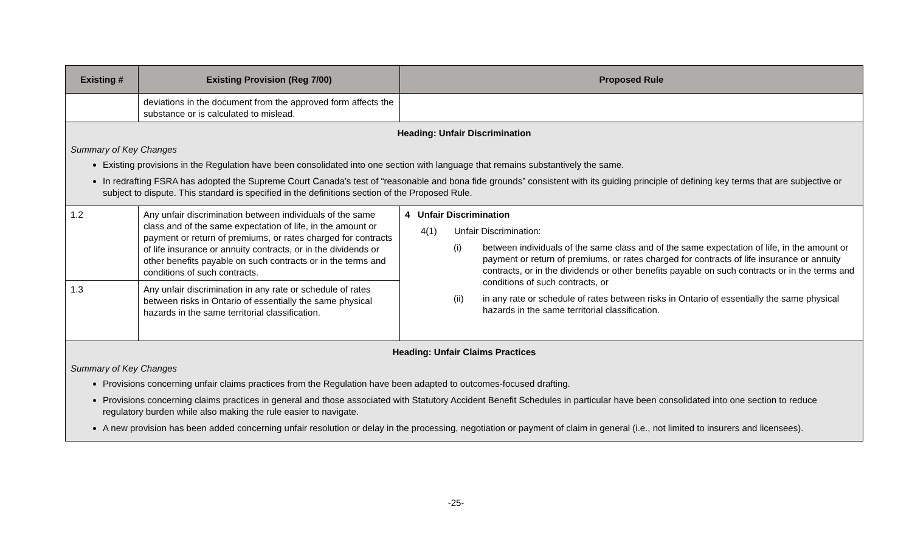| Existing # | Existing Provision (Reg 7/00) | Proposed Rule |
| --- | --- | --- |
| | deviations in the document from the approved form affects the substance or is calculated to mislead. | |
| Heading: Unfair Discrimination Summary of Key Changes Existing provisions in the Regulation have been consolidated into one section with language that remains substantively the same. In redrafting FSRA has adopted the Supreme Court Canada’s test of “reasonable and bona fide grounds” consistent with its guiding principle of defining key terms that are subjective or subject to dispute. This standard is specified in the definitions section of the Proposed Rule. | | |
| 1.2 | Any unfair discrimination between individuals of the same class and of the same expectation of life, in the amount or payment or return of premiums, or rates charged for contracts of life insurance or annuity contracts, or in the dividends or other benefits payable on such contracts or in the terms and conditions of such contracts. | 4 Unfair Discrimination 4(1) Unfair Discrimination: (i) between individuals of the same class and of the same expectation of life, in the amount or payment or return of premiums, or rates charged for contracts of life insurance or annuity contracts, or in the dividends or other benefits payable on such contracts or in the terms and conditions of such contracts, or (ii) in any rate or schedule of rates between risks in Ontario of essentially the same physical hazards in the same territorial classification. |
| 1.3 | Any unfair discrimination in any rate or schedule of rates between risks in Ontario of essentially the same physical hazards in the same territorial classification. | |
| Heading: Unfair Claims Practices Summary of Key Changes Provisions concerning unfair claims practices from the Regulation have been adapted to outcomes-focused drafting. Provisions concerning claims practices in general and those associated with Statutory Accident Benefit Schedules in particular have been consolidated into one section to reduce regulatory burden while also making the rule easier to navigate. A new provision has been added concerning unfair resolution or delay in the processing, negotiation or payment of claim in general (i.e., not limited to insurers and licensees). | | |
-25-